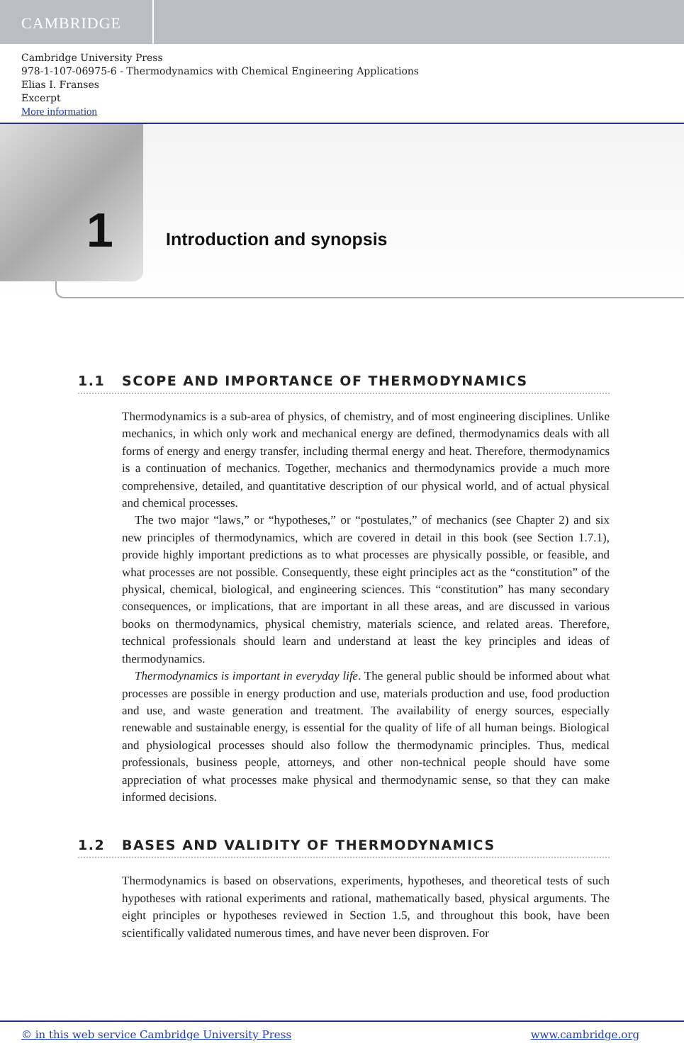CAMBRIDGE
Cambridge University Press
978-1-107-06975-6 - Thermodynamics with Chemical Engineering Applications
Elias I. Franses
Excerpt
More information
1 Introduction and synopsis
1.1 SCOPE AND IMPORTANCE OF THERMODYNAMICS
Thermodynamics is a sub-area of physics, of chemistry, and of most engineering disciplines. Unlike mechanics, in which only work and mechanical energy are defined, thermodynamics deals with all forms of energy and energy transfer, including thermal energy and heat. Therefore, thermodynamics is a continuation of mechanics. Together, mechanics and thermodynamics provide a much more comprehensive, detailed, and quantitative description of our physical world, and of actual physical and chemical processes.
The two major “laws,” or “hypotheses,” or “postulates,” of mechanics (see Chapter 2) and six new principles of thermodynamics, which are covered in detail in this book (see Section 1.7.1), provide highly important predictions as to what processes are physically possible, or feasible, and what processes are not possible. Consequently, these eight principles act as the “constitution” of the physical, chemical, biological, and engineering sciences. This “constitution” has many secondary consequences, or implications, that are important in all these areas, and are discussed in various books on thermodynamics, physical chemistry, materials science, and related areas. Therefore, technical professionals should learn and understand at least the key principles and ideas of thermodynamics.
Thermodynamics is important in everyday life. The general public should be informed about what processes are possible in energy production and use, materials production and use, food production and use, and waste generation and treatment. The availability of energy sources, especially renewable and sustainable energy, is essential for the quality of life of all human beings. Biological and physiological processes should also follow the thermodynamic principles. Thus, medical professionals, business people, attorneys, and other non-technical people should have some appreciation of what processes make physical and thermodynamic sense, so that they can make informed decisions.
1.2 BASES AND VALIDITY OF THERMODYNAMICS
Thermodynamics is based on observations, experiments, hypotheses, and theoretical tests of such hypotheses with rational experiments and rational, mathematically based, physical arguments. The eight principles or hypotheses reviewed in Section 1.5, and throughout this book, have been scientifically validated numerous times, and have never been disproven. For
© in this web service Cambridge University Press www.cambridge.org